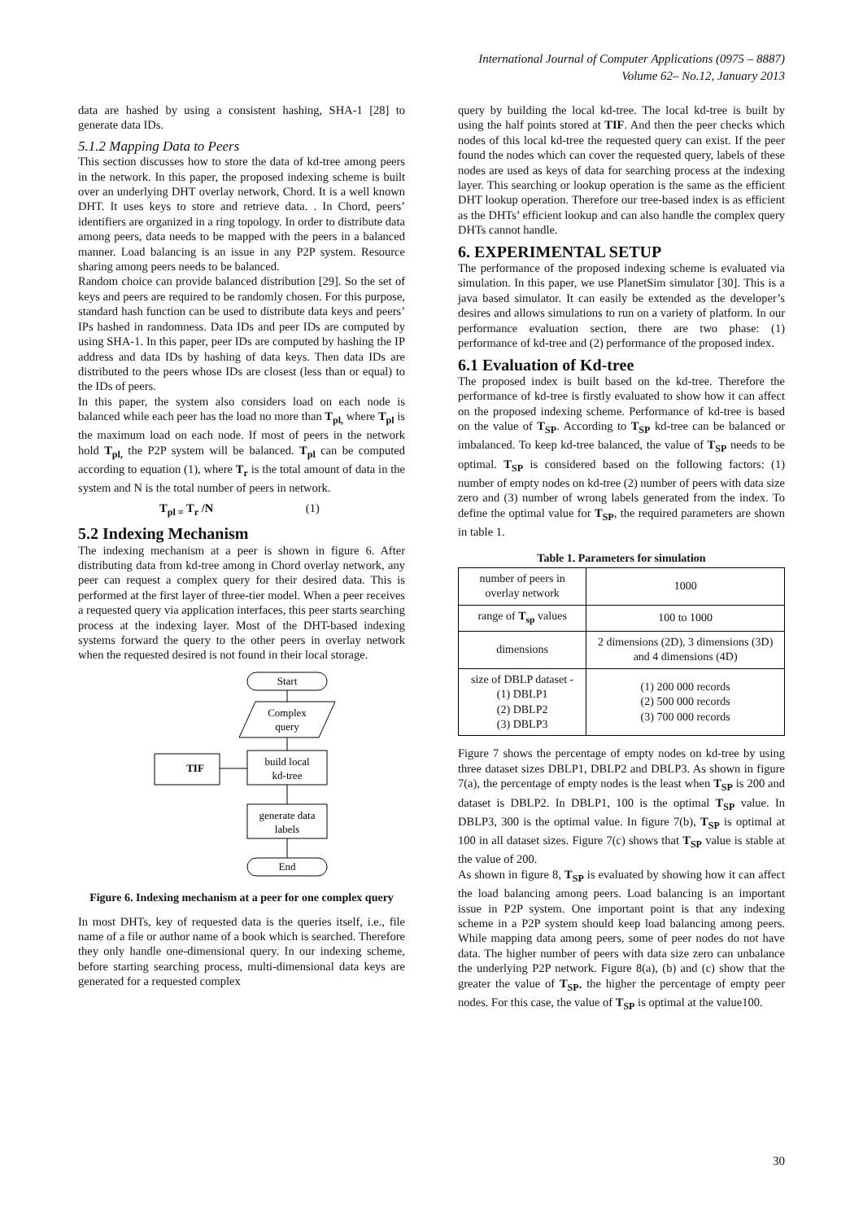International Journal of Computer Applications (0975 – 8887)
Volume 62– No.12, January 2013
data are hashed by using a consistent hashing, SHA-1 [28] to generate data IDs.
5.1.2 Mapping Data to Peers
This section discusses how to store the data of kd-tree among peers in the network. In this paper, the proposed indexing scheme is built over an underlying DHT overlay network, Chord. It is a well known DHT. It uses keys to store and retrieve data. . In Chord, peers’ identifiers are organized in a ring topology. In order to distribute data among peers, data needs to be mapped with the peers in a balanced manner. Load balancing is an issue in any P2P system. Resource sharing among peers needs to be balanced.
Random choice can provide balanced distribution [29]. So the set of keys and peers are required to be randomly chosen. For this purpose, standard hash function can be used to distribute data keys and peers’ IPs hashed in randomness. Data IDs and peer IDs are computed by using SHA-1. In this paper, peer IDs are computed by hashing the IP address and data IDs by hashing of data keys. Then data IDs are distributed to the peers whose IDs are closest (less than or equal) to the IDs of peers.
In this paper, the system also considers load on each node is balanced while each peer has the load no more than T<sub>pl,</sub> where T<sub>pl</sub> is the maximum load on each node. If most of peers in the network hold T<sub>pl,</sub> the P2P system will be balanced. T<sub>pl</sub> can be computed according to equation (1), where T<sub>r</sub> is the total amount of data in the system and N is the total number of peers in network.
T<sub>pl =</sub> T<sub>r</sub> /N (1)
5.2 Indexing Mechanism
The indexing mechanism at a peer is shown in figure 6. After distributing data from kd-tree among in Chord overlay network, any peer can request a complex query for their desired data. This is performed at the first layer of three-tier model. When a peer receives a requested query via application interfaces, this peer starts searching process at the indexing layer. Most of the DHT-based indexing systems forward the query to the other peers in overlay network when the requested desired is not found in their local storage.
Start
Complex
query
build local
kd-tree
TIF
generate data
labels
End
Figure 6. Indexing mechanism at a peer for one complex query
In most DHTs, key of requested data is the queries itself, i.e., file name of a file or author name of a book which is searched. Therefore they only handle one-dimensional query. In our indexing scheme, before starting searching process, multi-dimensional data keys are generated for a requested complex
query by building the local kd-tree. The local kd-tree is built by using the half points stored at TIF. And then the peer checks which nodes of this local kd-tree the requested query can exist. If the peer found the nodes which can cover the requested query, labels of these nodes are used as keys of data for searching process at the indexing layer. This searching or lookup operation is the same as the efficient DHT lookup operation. Therefore our tree-based index is as efficient as the DHTs’ efficient lookup and can also handle the complex query DHTs cannot handle.
6. EXPERIMENTAL SETUP
The performance of the proposed indexing scheme is evaluated via simulation. In this paper, we use PlanetSim simulator [30]. This is a java based simulator. It can easily be extended as the developer’s desires and allows simulations to run on a variety of platform. In our performance evaluation section, there are two phase: (1) performance of kd-tree and (2) performance of the proposed index.
6.1 Evaluation of Kd-tree
The proposed index is built based on the kd-tree. Therefore the performance of kd-tree is firstly evaluated to show how it can affect on the proposed indexing scheme. Performance of kd-tree is based on the value of T<sub>SP</sub>. According to T<sub>SP</sub> kd-tree can be balanced or imbalanced. To keep kd-tree balanced, the value of T<sub>SP</sub> needs to be optimal. T<sub>SP</sub> is considered based on the following factors: (1) number of empty nodes on kd-tree (2) number of peers with data size zero and (3) number of wrong labels generated from the index. To define the optimal value for T<sub>SP</sub>, the required parameters are shown in table 1.
Table 1. Parameters for simulation
| number of peers in overlay network | 1000 |
| range of T<sub>sp</sub> values | 100 to 1000 |
| dimensions | 2 dimensions (2D), 3 dimensions (3D) and 4 dimensions (4D) |
| size of DBLP dataset - (1) DBLP1 (2) DBLP2 (3) DBLP3 | (1) 200 000 records (2) 500 000 records (3) 700 000 records |
Figure 7 shows the percentage of empty nodes on kd-tree by using three dataset sizes DBLP1, DBLP2 and DBLP3. As shown in figure 7(a), the percentage of empty nodes is the least when T<sub>SP</sub> is 200 and dataset is DBLP2. In DBLP1, 100 is the optimal T<sub>SP</sub> value. In DBLP3, 300 is the optimal value. In figure 7(b), T<sub>SP</sub> is optimal at 100 in all dataset sizes. Figure 7(c) shows that T<sub>SP</sub> value is stable at the value of 200.
As shown in figure 8, T<sub>SP</sub> is evaluated by showing how it can affect the load balancing among peers. Load balancing is an important issue in P2P system. One important point is that any indexing scheme in a P2P system should keep load balancing among peers. While mapping data among peers, some of peer nodes do not have data. The higher number of peers with data size zero can unbalance the underlying P2P network. Figure 8(a), (b) and (c) show that the greater the value of T<sub>SP</sub>, the higher the percentage of empty peer nodes. For this case, the value of T<sub>SP</sub> is optimal at the value100.
30